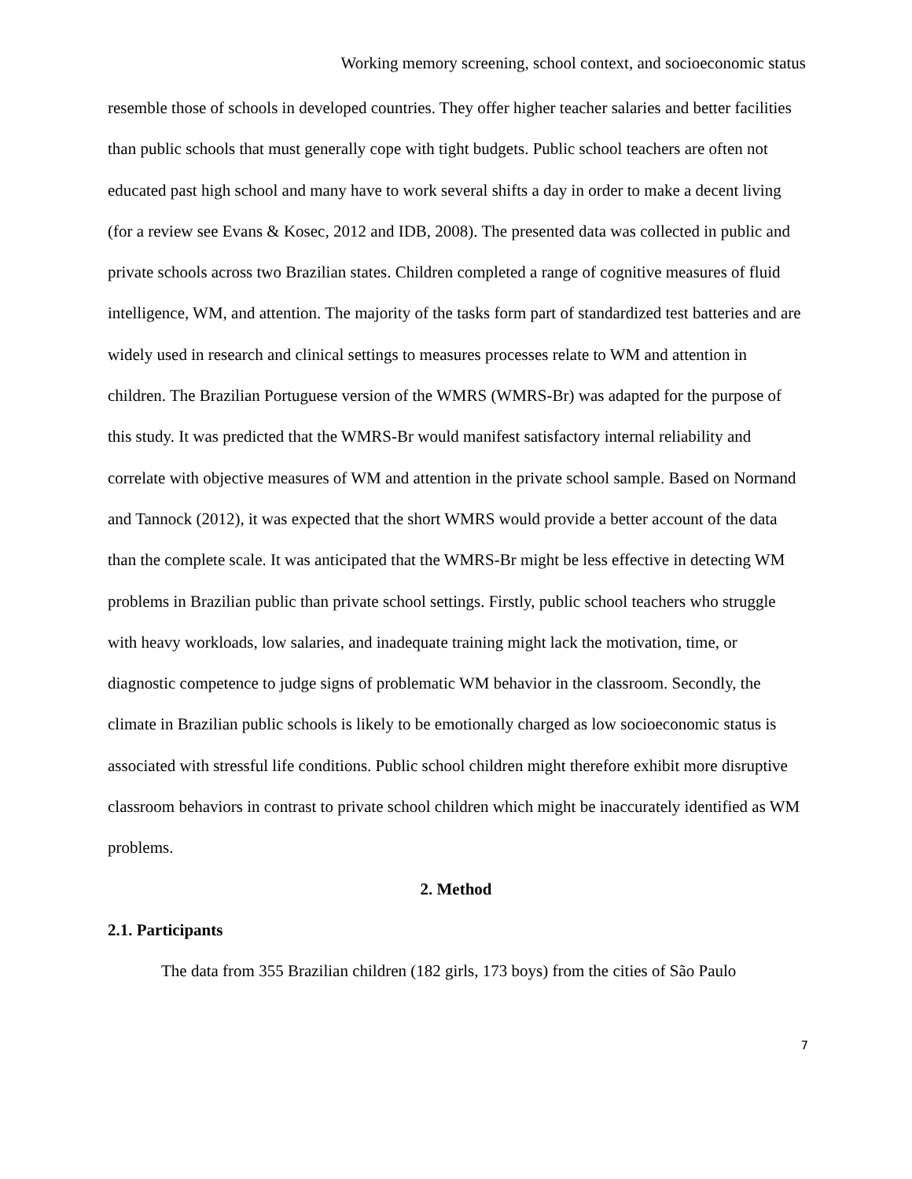Working memory screening, school context, and socioeconomic status
resemble those of schools in developed countries. They offer higher teacher salaries and better facilities than public schools that must generally cope with tight budgets. Public school teachers are often not educated past high school and many have to work several shifts a day in order to make a decent living (for a review see Evans & Kosec, 2012 and IDB, 2008). The presented data was collected in public and private schools across two Brazilian states. Children completed a range of cognitive measures of fluid intelligence, WM, and attention. The majority of the tasks form part of standardized test batteries and are widely used in research and clinical settings to measures processes relate to WM and attention in children. The Brazilian Portuguese version of the WMRS (WMRS-Br) was adapted for the purpose of this study. It was predicted that the WMRS-Br would manifest satisfactory internal reliability and correlate with objective measures of WM and attention in the private school sample. Based on Normand and Tannock (2012), it was expected that the short WMRS would provide a better account of the data than the complete scale. It was anticipated that the WMRS-Br might be less effective in detecting WM problems in Brazilian public than private school settings. Firstly, public school teachers who struggle with heavy workloads, low salaries, and inadequate training might lack the motivation, time, or diagnostic competence to judge signs of problematic WM behavior in the classroom. Secondly, the climate in Brazilian public schools is likely to be emotionally charged as low socioeconomic status is associated with stressful life conditions. Public school children might therefore exhibit more disruptive classroom behaviors in contrast to private school children which might be inaccurately identified as WM problems.
2. Method
2.1. Participants
The data from 355 Brazilian children (182 girls, 173 boys) from the cities of São Paulo
7